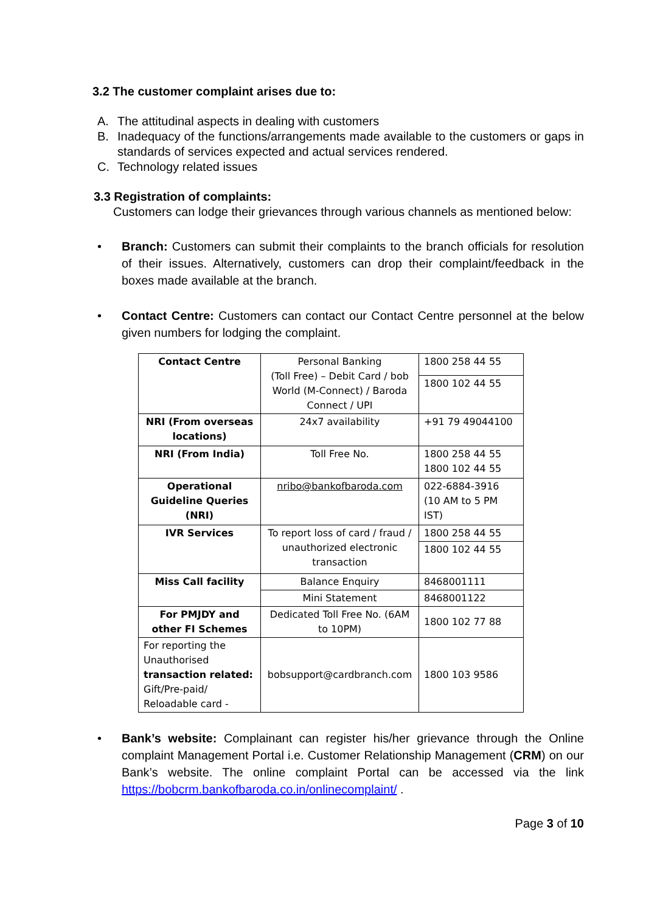3.2 The customer complaint arises due to:
A. The attitudinal aspects in dealing with customers
B. Inadequacy of the functions/arrangements made available to the customers or gaps in standards of services expected and actual services rendered.
C. Technology related issues
3.3 Registration of complaints:
Customers can lodge their grievances through various channels as mentioned below:
• Branch: Customers can submit their complaints to the branch officials for resolution of their issues. Alternatively, customers can drop their complaint/feedback in the boxes made available at the branch.
• Contact Centre: Customers can contact our Contact Centre personnel at the below given numbers for lodging the complaint.
| Contact Centre | Personal Banking (Toll Free) – Debit Card / bob World (M-Connect) / Baroda Connect / UPI | 1800 258 44 55 |
| | | 1800 102 44 55 |
| NRI (From overseas locations) | 24x7 availability | +91 79 49044100 |
| NRI (From India) | Toll Free No. | 1800 258 44 55 1800 102 44 55 |
| Operational Guideline Queries (NRI) | nribo@bankofbaroda.com | 022-6884-3916 (10 AM to 5 PM IST) |
| IVR Services | To report loss of card / fraud / unauthorized electronic transaction | 1800 258 44 55 |
| | | 1800 102 44 55 |
| Miss Call facility | Balance Enquiry | 8468001111 |
| | Mini Statement | 8468001122 |
| For PMJDY and other FI Schemes | Dedicated Toll Free No. (6AM to 10PM) | 1800 102 77 88 |
| For reporting the Unauthorised transaction related: Gift/Pre-paid/ Reloadable card - | bobsupport@cardbranch.com | 1800 103 9586 |
• Bank’s website: Complainant can register his/her grievance through the Online complaint Management Portal i.e. Customer Relationship Management (CRM) on our Bank’s website. The online complaint Portal can be accessed via the link https://bobcrm.bankofbaroda.co.in/onlinecomplaint/ .
Page 3 of 10